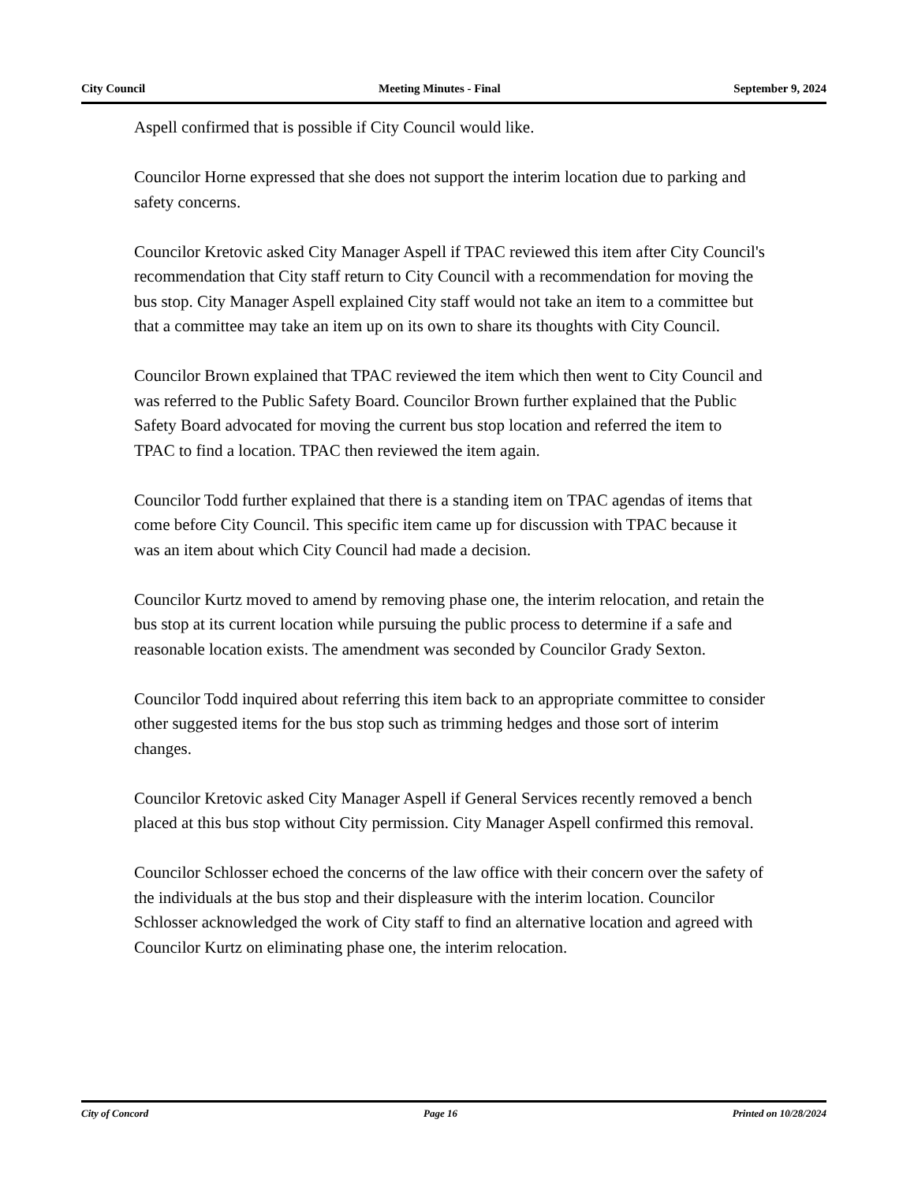City Council Meeting Minutes - Final September 9, 2024
Aspell confirmed that is possible if City Council would like.
Councilor Horne expressed that she does not support the interim location due to parking and safety concerns.
Councilor Kretovic asked City Manager Aspell if TPAC reviewed this item after City Council's recommendation that City staff return to City Council with a recommendation for moving the bus stop. City Manager Aspell explained City staff would not take an item to a committee but that a committee may take an item up on its own to share its thoughts with City Council.
Councilor Brown explained that TPAC reviewed the item which then went to City Council and was referred to the Public Safety Board. Councilor Brown further explained that the Public Safety Board advocated for moving the current bus stop location and referred the item to TPAC to find a location. TPAC then reviewed the item again.
Councilor Todd further explained that there is a standing item on TPAC agendas of items that come before City Council. This specific item came up for discussion with TPAC because it was an item about which City Council had made a decision.
Councilor Kurtz moved to amend by removing phase one, the interim relocation, and retain the bus stop at its current location while pursuing the public process to determine if a safe and reasonable location exists. The amendment was seconded by Councilor Grady Sexton.
Councilor Todd inquired about referring this item back to an appropriate committee to consider other suggested items for the bus stop such as trimming hedges and those sort of interim changes.
Councilor Kretovic asked City Manager Aspell if General Services recently removed a bench placed at this bus stop without City permission. City Manager Aspell confirmed this removal.
Councilor Schlosser echoed the concerns of the law office with their concern over the safety of the individuals at the bus stop and their displeasure with the interim location. Councilor Schlosser acknowledged the work of City staff to find an alternative location and agreed with Councilor Kurtz on eliminating phase one, the interim relocation.
City of Concord Page 16 Printed on 10/28/2024